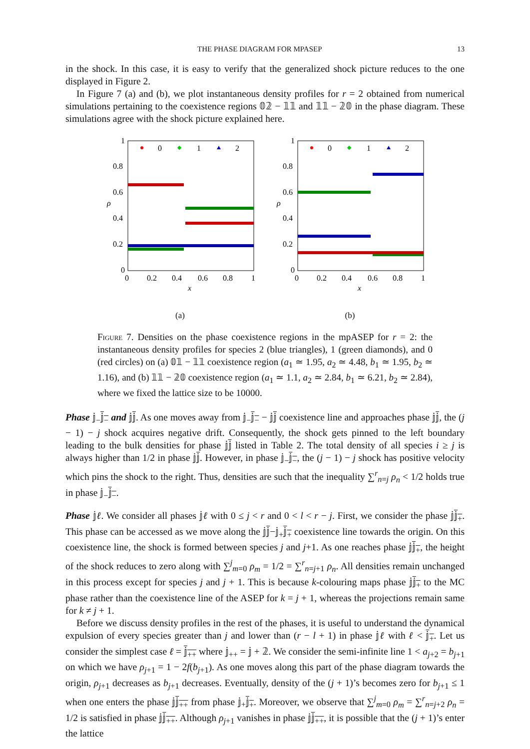THE PHASE DIAGRAM FOR MPASEP 13
in the shock. In this case, it is easy to verify that the generalized shock picture reduces to the one displayed in Figure 2.
In Figure 7 (a) and (b), we plot instantaneous density profiles for r = 2 obtained from numerical simulations pertaining to the coexistence regions 𝟘𝟚 − 𝟙𝟙 and 𝟙𝟙 − 𝟚𝟘 in the phase diagram. These simulations agree with the shock picture explained here.
1
0.8
0.6
0.4
0.2
0
0
0.2
0.4
0.6
0.8
1
x
ρ
0
1
2
(a)
1
0.8
0.6
0.4
0.2
0
0
0.2
0.4
0.6
0.8
1
x
ρ
0
1
2
(b)
Figure 7. Densities on the phase coexistence regions in the mpASEP for r = 2: the instantaneous density profiles for species 2 (blue triangles), 1 (green diamonds), and 0 (red circles) on (a) 𝟘𝟙 − 𝟙𝟙 coexistence region (a<sub>1</sub> ≃ 1.95, a<sub>2</sub> ≃ 4.48, b<sub>1</sub> ≃ 1.95, b<sub>2</sub> ≃ 1.16), and (b) 𝟙𝟙 − 𝟚𝟘 coexistence region (a<sub>1</sub> ≃ 1.1, a<sub>2</sub> ≃ 2.84, b<sub>1</sub> ≃ 6.21, b<sub>2</sub> ≃ 2.84), where we fixed the lattice size to be 10000.
Phase 𝕛<sub>−</sub>𝕛<sub>−</sub> and 𝕛𝕛. As one moves away from 𝕛<sub>−</sub>𝕛<sub>−</sub> − 𝕛𝕛 coexistence line and approaches phase 𝕛𝕛, the (j − 1) − j shock acquires negative drift. Consequently, the shock gets pinned to the left boundary leading to the bulk densities for phase 𝕛𝕛 listed in Table 2. The total density of all species i ≥ j is always higher than 1/2 in phase 𝕛𝕛. However, in phase 𝕛<sub>−</sub>𝕛<sub>−</sub>, the (j − 1) − j shock has positive velocity which pins the shock to the right. Thus, densities are such that the inequality ∑<sup>r</sup><sub>n=j</sub> ρ<sub>n</sub> < 1/2 holds true in phase 𝕛<sub>−</sub>𝕛<sub>−</sub>.
Phase 𝕛ℓ. We consider all phases 𝕛ℓ with 0 ≤ j < r and 0 < l < r − j. First, we consider the phase 𝕛𝕛<sub>+</sub>. This phase can be accessed as we move along the 𝕛𝕛−𝕛<sub>+</sub>𝕛<sub>+</sub> coexistence line towards the origin. On this coexistence line, the shock is formed between species j and j+1. As one reaches phase 𝕛𝕛<sub>+</sub>, the height of the shock reduces to zero along with ∑<sup>j</sup><sub>m=0</sub> ρ<sub>m</sub> = 1/2 = ∑<sup>r</sup><sub>n=j+1</sub> ρ<sub>n</sub>. All densities remain unchanged in this process except for species j and j + 1. This is because k-colouring maps phase 𝕛𝕛<sub>+</sub> to the MC phase rather than the coexistence line of the ASEP for k = j + 1, whereas the projections remain same for k ≠ j + 1.
Before we discuss density profiles in the rest of the phases, it is useful to understand the dynamical expulsion of every species greater than j and lower than (r − l + 1) in phase 𝕛ℓ with ℓ < 𝕛<sub>+</sub>. Let us consider the simplest case ℓ = 𝕛<sub>++</sub> where 𝕛<sub>++</sub> = 𝕛 + 𝟚. We consider the semi-infinite line 1 < a<sub>j+2</sub> = b<sub>j+1</sub> on which we have ρ<sub>j+1</sub> = 1 − 2f(b<sub>j+1</sub>). As one moves along this part of the phase diagram towards the origin, ρ<sub>j+1</sub> decreases as b<sub>j+1</sub> decreases. Eventually, density of the (j + 1)’s becomes zero for b<sub>j+1</sub> ≤ 1 when one enters the phase 𝕛𝕛<sub>++</sub> from phase 𝕛<sub>+</sub>𝕛<sub>+</sub>. Moreover, we observe that ∑<sup>j</sup><sub>m=0</sub> ρ<sub>m</sub> = ∑<sup>r</sup><sub>n=j+2</sub> ρ<sub>n</sub> = 1/2 is satisfied in phase 𝕛𝕛<sub>++</sub>. Although ρ<sub>j+1</sub> vanishes in phase 𝕛𝕛<sub>++</sub>, it is possible that the (j + 1)’s enter the lattice